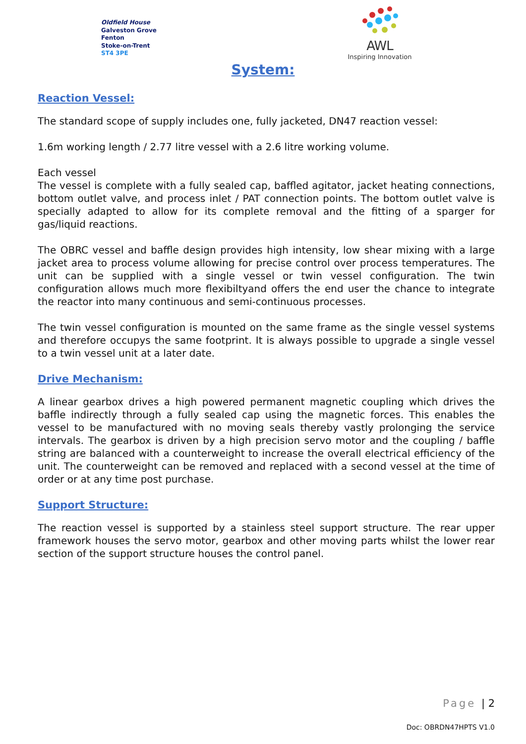Oldfield House
Galveston Grove
Fenton
Stoke-on-Trent
ST4 3PE
AWL
Inspiring Innovation
System:
Reaction Vessel:
The standard scope of supply includes one, fully jacketed, DN47 reaction vessel:
1.6m working length / 2.77 litre vessel with a 2.6 litre working volume.
Each vessel
The vessel is complete with a fully sealed cap, baffled agitator, jacket heating connections, bottom outlet valve, and process inlet / PAT connection points. The bottom outlet valve is specially adapted to allow for its complete removal and the fitting of a sparger for gas/liquid reactions.
The OBRC vessel and baffle design provides high intensity, low shear mixing with a large jacket area to process volume allowing for precise control over process temperatures. The unit can be supplied with a single vessel or twin vessel configuration. The twin configuration allows much more flexibiltyand offers the end user the chance to integrate the reactor into many continuous and semi-continuous processes.
The twin vessel configuration is mounted on the same frame as the single vessel systems and therefore occupys the same footprint. It is always possible to upgrade a single vessel to a twin vessel unit at a later date.
Drive Mechanism:
A linear gearbox drives a high powered permanent magnetic coupling which drives the baffle indirectly through a fully sealed cap using the magnetic forces. This enables the vessel to be manufactured with no moving seals thereby vastly prolonging the service intervals. The gearbox is driven by a high precision servo motor and the coupling / baffle string are balanced with a counterweight to increase the overall electrical efficiency of the unit. The counterweight can be removed and replaced with a second vessel at the time of order or at any time post purchase.
Support Structure:
The reaction vessel is supported by a stainless steel support structure. The rear upper framework houses the servo motor, gearbox and other moving parts whilst the lower rear section of the support structure houses the control panel.
Page | 2
Doc: OBRDN47HPTS V1.0